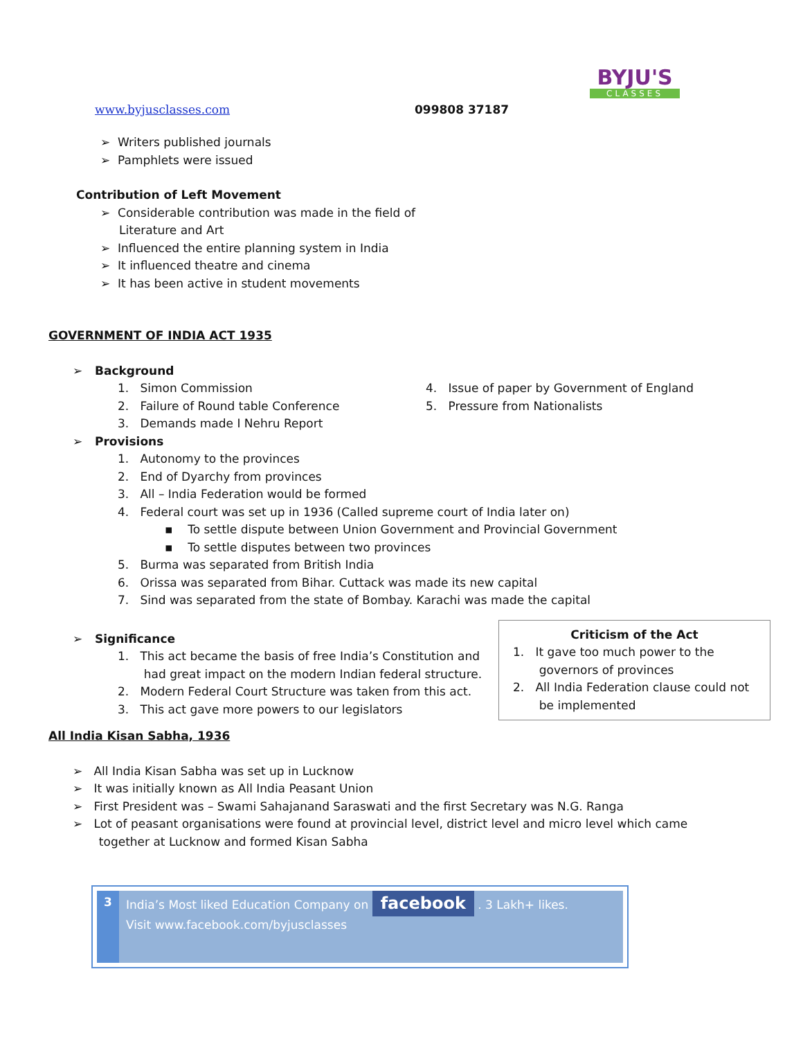www.byjusclasses.com 099808 37187
BYJU'S
CLASSES
➢ Writers published journals
➢ Pamphlets were issued
Contribution of Left Movement
➢ Considerable contribution was made in the field of
Literature and Art
➢ Influenced the entire planning system in India
➢ It influenced theatre and cinema
➢ It has been active in student movements
GOVERNMENT OF INDIA ACT 1935
➢ Background
1. Simon Commission
2. Failure of Round table Conference
3. Demands made I Nehru Report
4. Issue of paper by Government of England
5. Pressure from Nationalists
➢ Provisions
1. Autonomy to the provinces
2. End of Dyarchy from provinces
3. All – India Federation would be formed
4. Federal court was set up in 1936 (Called supreme court of India later on)
▪ To settle dispute between Union Government and Provincial Government
▪ To settle disputes between two provinces
5. Burma was separated from British India
6. Orissa was separated from Bihar. Cuttack was made its new capital
7. Sind was separated from the state of Bombay. Karachi was made the capital
➢ Significance
1. This act became the basis of free India’s Constitution and
had great impact on the modern Indian federal structure.
2. Modern Federal Court Structure was taken from this act.
3. This act gave more powers to our legislators
Criticism of the Act
1. It gave too much power to the
governors of provinces
2. All India Federation clause could not
be implemented
All India Kisan Sabha, 1936
➢ All India Kisan Sabha was set up in Lucknow
➢ It was initially known as All India Peasant Union
➢ First President was – Swami Sahajanand Saraswati and the first Secretary was N.G. Ranga
➢ Lot of peasant organisations were found at provincial level, district level and micro level which came
together at Lucknow and formed Kisan Sabha
3
India’s Most liked Education Company on facebook . 3 Lakh+ likes.
Visit www.facebook.com/byjusclasses